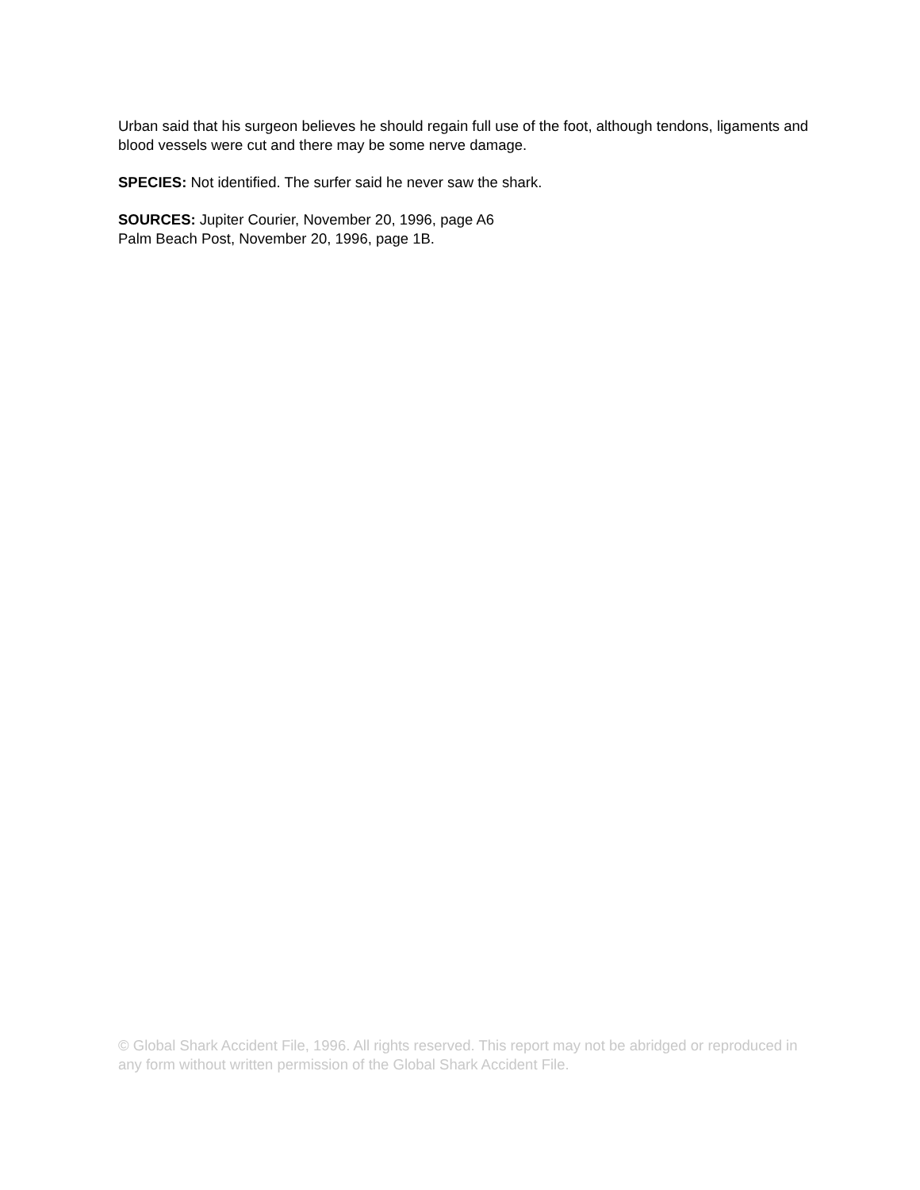Urban said that his surgeon believes he should regain full use of the foot, although tendons, ligaments and blood vessels were cut and there may be some nerve damage.
SPECIES: Not identified. The surfer said he never saw the shark.
SOURCES: Jupiter Courier, November 20, 1996, page A6
Palm Beach Post, November 20, 1996, page 1B.
© Global Shark Accident File, 1996. All rights reserved. This report may not be abridged or reproduced in any form without written permission of the Global Shark Accident File.